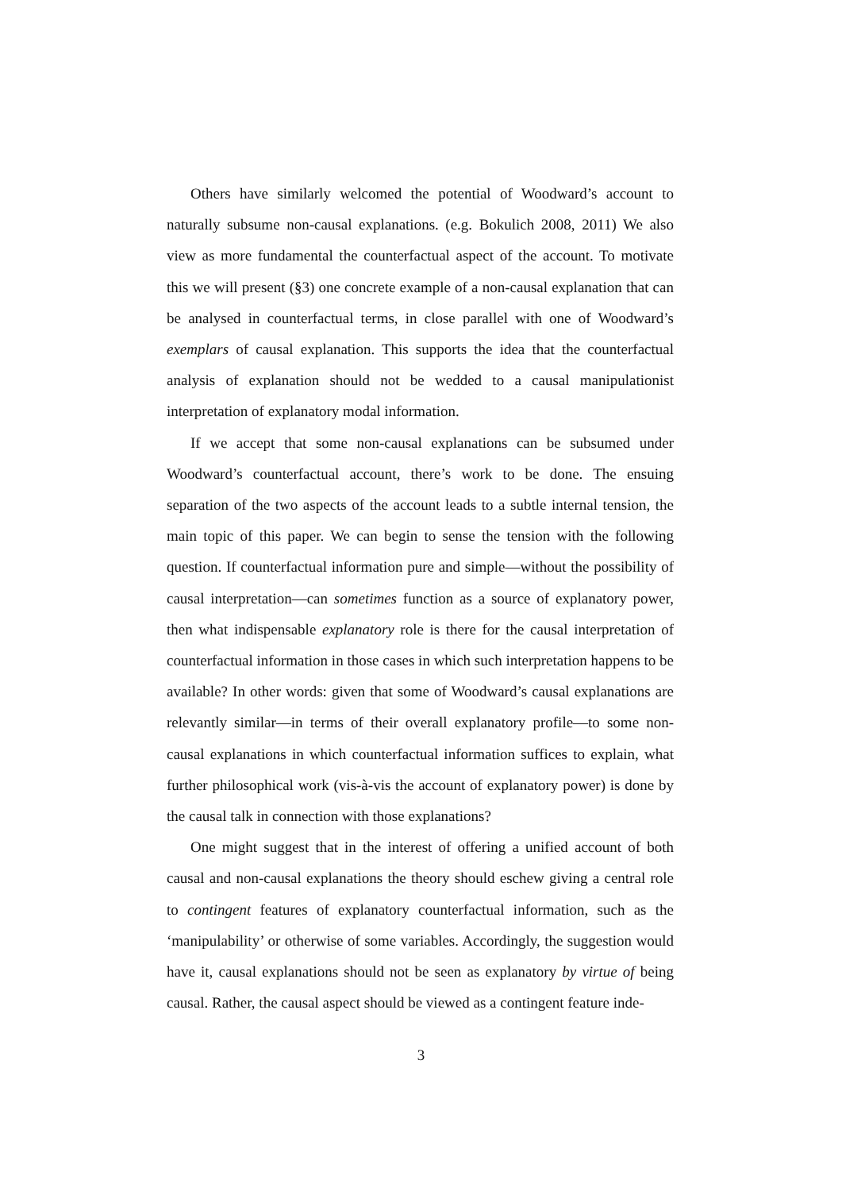Others have similarly welcomed the potential of Woodward’s account to naturally subsume non-causal explanations. (e.g. Bokulich 2008, 2011) We also view as more fundamental the counterfactual aspect of the account. To motivate this we will present (§3) one concrete example of a non-causal explanation that can be analysed in counterfactual terms, in close parallel with one of Woodward’s exemplars of causal explanation. This supports the idea that the counterfactual analysis of explanation should not be wedded to a causal manipulationist interpretation of explanatory modal information.
If we accept that some non-causal explanations can be subsumed under Woodward’s counterfactual account, there’s work to be done. The ensuing separation of the two aspects of the account leads to a subtle internal tension, the main topic of this paper. We can begin to sense the tension with the following question. If counterfactual information pure and simple—without the possibility of causal interpretation—can sometimes function as a source of explanatory power, then what indispensable explanatory role is there for the causal interpretation of counterfactual information in those cases in which such interpretation happens to be available? In other words: given that some of Woodward’s causal explanations are relevantly similar—in terms of their overall explanatory profile—to some non-causal explanations in which counterfactual information suffices to explain, what further philosophical work (vis-à-vis the account of explanatory power) is done by the causal talk in connection with those explanations?
One might suggest that in the interest of offering a unified account of both causal and non-causal explanations the theory should eschew giving a central role to contingent features of explanatory counterfactual information, such as the ‘manipulability’ or otherwise of some variables. Accordingly, the suggestion would have it, causal explanations should not be seen as explanatory by virtue of being causal. Rather, the causal aspect should be viewed as a contingent feature inde-
3